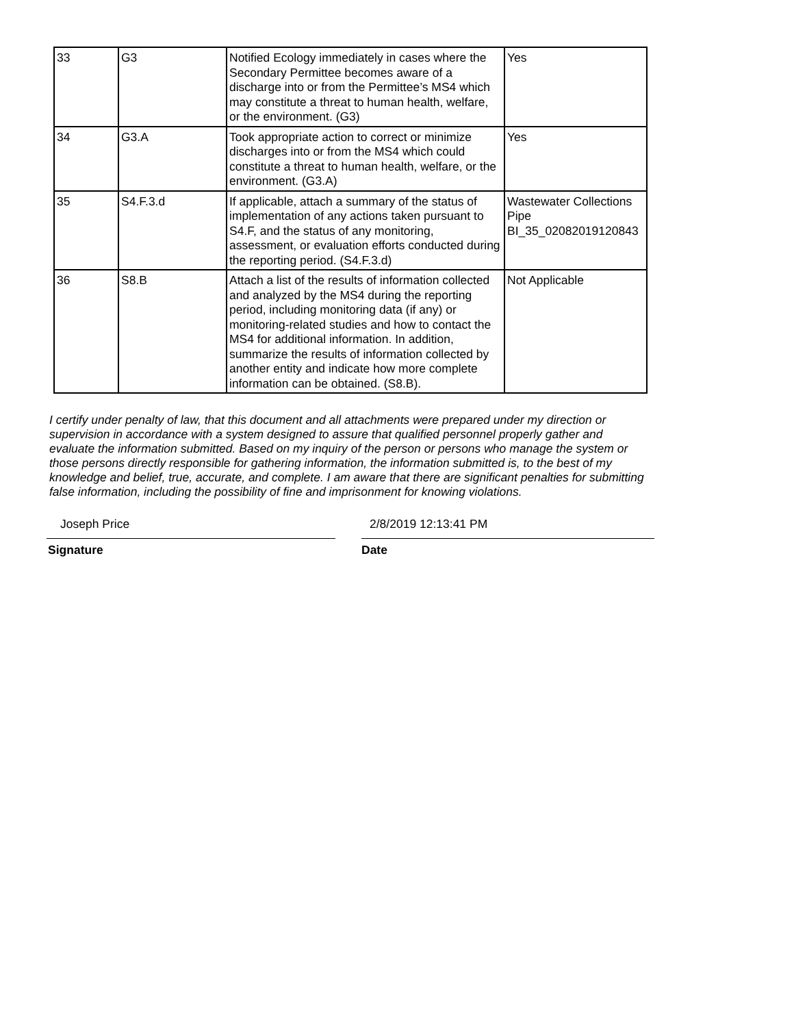| 33 | G3 | Notified Ecology immediately in cases where the Secondary Permittee becomes aware of a discharge into or from the Permittee’s MS4 which may constitute a threat to human health, welfare, or the environment. (G3) | Yes |
| 34 | G3.A | Took appropriate action to correct or minimize discharges into or from the MS4 which could constitute a threat to human health, welfare, or the environment. (G3.A) | Yes |
| 35 | S4.F.3.d | If applicable, attach a summary of the status of implementation of any actions taken pursuant to S4.F, and the status of any monitoring, assessment, or evaluation efforts conducted during the reporting period. (S4.F.3.d) | Wastewater Collections Pipe BI_35_02082019120843 |
| 36 | S8.B | Attach a list of the results of information collected and analyzed by the MS4 during the reporting period, including monitoring data (if any) or monitoring-related studies and how to contact the MS4 for additional information. In addition, summarize the results of information collected by another entity and indicate how more complete information can be obtained. (S8.B). | Not Applicable |
I certify under penalty of law, that this document and all attachments were prepared under my direction or supervision in accordance with a system designed to assure that qualified personnel properly gather and evaluate the information submitted. Based on my inquiry of the person or persons who manage the system or those persons directly responsible for gathering information, the information submitted is, to the best of my knowledge and belief, true, accurate, and complete. I am aware that there are significant penalties for submitting false information, including the possibility of fine and imprisonment for knowing violations.
Joseph Price
Signature
2/8/2019 12:13:41 PM
Date